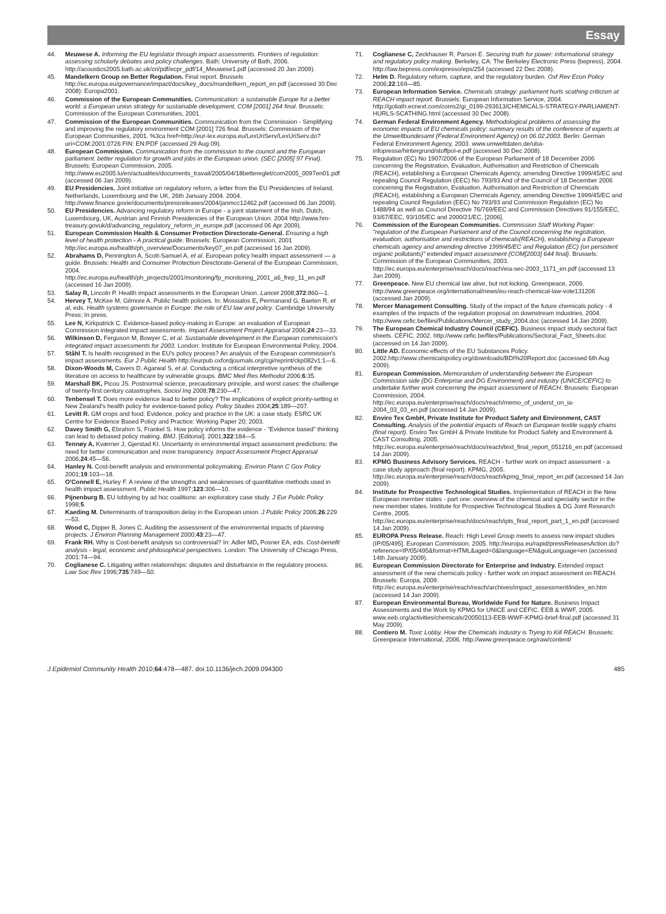Essay
44. Meuwese A. Informing the EU legislator through impact assessments. Frontiers of regulation: assessing scholarly debates and policy challenges. Bath: University of Bath, 2006. http://acoustics2005.bath.ac.uk/cri/pdf/ecpr_pdf/14_Meuwese1.pdf (accessed 20 Jan 2009).
45. Mandelkern Group on Better Regulation. Final report. Brussels http://ec.europa.eu/governance/impact/docs/key_docs/mandelkern_report_en.pdf (accessed 30 Dec 2008): Europa2001.
46. Commission of the European Communities. Communication: a sustainable Europe for a better world: a European union strategy for sustainable development, COM [2001] 264 final. Brussels: Commission of the European Communities, 2001.
47. Commission of the European Communities. Communication from the Commission - Simplifying and improving the regulatory environment COM [2001] 726 final. Brussels: Commission of the European Communities, 2001. %3ca href=http://eur-lex.europa.eu/LexUriServ/LexUriServ.do?uri=COM:2001:0726:FIN: EN:PDF (accessed 29 Aug 09).
48. European Commission. Communication from the commission to the council and the European parliament. better regulation for growth and jobs in the European union. (SEC [2005] 97 Final). Brussels: European Commission, 2005. http://www.eu2005.lu/en/actualites/documents_travail/2005/04/18bettereglet/com2005_0097en01.pdf (accessed 06 Jan 2009).
49. EU Presidencies. Joint initiative on regulatory reform, a letter from the EU Presidencies of Ireland, Netherlands, Luxembourg and the UK, 26th January 2004. 2004. http://www.finance.govie/documents/pressreleases/2004/janmcc12462.pdf (accessed 06 Jan 2009).
50. EU Presidencies. Advancing regulatory reform in Europe - a joint statement of the Irish, Dutch, Luxembourg, UK, Austrian and Finnish Presidencies of the European Union. 2004 http://www.hm-treasury.govuk/d/advancing_regulatory_reform_in_europe.pdf (accessed 06 Apr 2009).
51. European Commission Health & Consumer Protection Directorate-General. Ensuring a high level of health protection - A practical guide. Brussels: European Commission, 2001 http://ec.europa.eu/health/ph_overview/Documents/key07_en.pdf (accessed 16 Jan 2009).
52. Abrahams D, Pennington A, Scott-Samuel A, et al. European policy health impact assessment — a guide. Brussels: Health and Consumer Protection Directorate-General of the European Commission, 2004. http://ec.europa.eu/health/ph_projects/2001/monitoring/fp_monitoring_2001_a6_frep_11_en.pdf (accessed 16 Jan 2009).
53. Salay R, Lincoln P. Health impact assessments in the European Union. Lancet 2008;372:860—1.
54. Hervey T, McKee M, Gilmore A. Public health policies. In: Mossialos E, Permanand G, Baeten R, et al, eds. Health systems governance in Europe: the role of EU law and policy. Cambridge University Press; In press.
55. Lee N, Kirkpatrick C. Evidence-based policy-making in Europe: an evaluation of European Commission integrated impact assessments. Impact Assessment Project Appraisal 2006;24:23—33.
56. Wilkinson D, Ferguson M, Bowyer C, et al. Sustainable development in the European commission's integrated impact assessments for 2003. London: Institute for European Environmental Policy, 2004.
57. Ståhl T. Is health recognised in the EU's policy process? An analysis of the European commission's impact assessments. Eur J Public Health http://eurpub.oxfordjournals.org/cgi/reprint/ckp082v1:1—6.
58. Dixon-Woods M, Cavers D, Agarwal S, et al. Conducting a critical interpretive synthesis of the literature on access to healthcare by vulnerable groups. BMC Med Res Methodol 2006;6:35.
59. Marshall BK, Picou JS. Postnormal science, precautionary principle, and worst cases: the challenge of twenty-first century catastrophes. Sociol Inq 2008;78:230—47.
60. Tenbensel T. Does more evidence lead to better policy? The implications of explicit priority-setting in New Zealand's health policy for evidence-based policy. Policy Studies 2004;25:189—207.
61. Levitt R. GM crops and food. Evidence, policy and practice in the UK: a case study. ESRC UK Centre for Evidence Based Policy and Practice: Working Paper 20; 2003.
62. Davey Smith G, Ebrahim S, Frankel S. How policy informs the evidence - "Evidence based" thinking can lead to debased policy making. BMJ. [Editorial]. 2001;322:184—5.
63. Tennøy A, Kværner J, Gjerstad KI. Uncertainty in environmental impact assessment predictions: the need for better communication and more transparency. Impact Assessment Project Appraisal 2006;24:45—56.
64. Hanley N. Cost-benefit analysis and environmental policymaking. Environ Plann C Gov Policy 2001;19:103—18.
65. O'Connell E, Hurley F. A review of the strengths and weaknesses of quantitative methods used in health impact assessment. Public Health 1997;123:306—10.
66. Pijnenburg B. EU lobbying by ad hoc coalitions: an exploratory case study. J Eur Public Policy 1998;5.
67. Kaeding M. Determinants of transposition delay in the European union. J Public Policy 2006;26:229—53.
68. Wood C, Dipper B, Jones C. Auditing the assessment of the environmental impacts of planning projects. J Environ Planning Management 2000;43:23—47.
69. Frank RH. Why is Cost-benefit analysis so controversial? In: Adler MD, Posner EA, eds. Cost-benefit analysis - legal, economic and philosophical perspectives. London: The University of Chicago Press, 2001:74—94.
70. Coglianese C. Litigating within relationships: disputes and disturbance in the regulatory process. Law Soc Rev 1996;735:749—50.
71. Coglianese C, Zeckhauser R, Parson E. Securing truth for power: informational strategy and regulatory policy making. Berkeley, CA: The Berkeley Electronic Press (bepress), 2004. http://law.bepress.com/expresso/eps/254 (accessed 22 Dec 2008).
72. Helm D. Regulatory reform, capture, and the regulatory burden. Oxf Rev Econ Policy 2006;22:169—85.
73. European Information Service. Chemicals strategy: parliament hurls scathing criticism at REACH impact report. Brussels: European Information Service, 2004. http://goliath.ecnext.com/coms2/gi_0199-293613/CHEMICALS-STRATEGY-PARLIAMENT-HURLS-SCATHING.html (accessed 30 Dec 2008).
74. German Federal Environment Agency. Methodological problems of assessing the economic impacts of EU chemicals policy: summary results of the conference of experts at the Umweltbundesamt (Federal Environment Agency) on 06.02.2003. Berlin: German Federal Environment Agency, 2003. www.umweltdaten.de/uba-infopresse/hintergrund/stoffpol-e.pdf (accessed 30 Dec 2008).
75. Regulation (EC) No 1907/2006 of the European Parliament of 18 December 2006 concerning the Registration, Evaluation, Authorisation and Restriction of Chemicals (REACH), establishing a European Chemicals Agency, amending Directive 1999/45/EC and repealing Council Regulation (EEC) No 793/93 And of the Council of 18 December 2006 concerning the Registration, Evaluation, Authorisation and Restriction of Chemicals (REACH), establishing a European Chemicals Agency, amending Directive 1999/45/EC and repealing Council Regulation (EEC) No 793/93 and Commission Regulation (EC) No 1488/94 as well as Council Directive 76/769/EEC and Commission Directives 91/155/EEC, 93/67/EEC, 93/105/EC and 2000/21/EC, [2006].
76. Commission of the European Communities. Commission Staff Working Paper: "regulation of the European Parliament and of the Council concerning the registration, evaluation, authorisation and restrictions of chemicals(REACH), establishing a European chemicals agency and amending directive 1999/45/EC and Regulation (EC) {on persistent organic pollutants}" extended impact assessment (COM[2003] 644 final). Brussels: Commission of the European Communities, 2003. http://ec.europa.eu/enterprise/reach/docs/reach/eia-sec-2003_1171_en.pdf (accessed 13 Jan 2009).
77. Greenpeace. New EU chemical law alive, but not kicking. Greenpeace, 2006. http://www.greenpeace.org/international/news/eu-reach-chemical-law-vote131206 (accessed Jan 2009).
78. Mercer Management Consulting. Study of the impact of the future chemicals policy - 4 examples of the impacts of the regulation proposal on downstream industries. 2004. http://www.cefic.be/files/Publications/Mercer_study_2004.doc (accessed 14 Jan 2009).
79. The European Chemical Industry Council (CEFIC). Business impact study sectoral fact sheets. CEFIC, 2002. http://www.cefic.be/files/Publications/Sectoral_Fact_Sheets.doc (accessed on 14 Jan 2009).
80. Little AD. Economic effects of the EU Substances Policy. 2002.http://www.chemicalspolicy.org/downloads/BDI%20Report.doc (accessed 6th Aug 2009).
81. European Commission. Memorandum of understanding between the European Commission side (DG Enterprise and DG Environment) and industry (UNICE/CEFIC) to undertake further work concerning the impact assessment of REACH. Brussels: European Commission, 2004. http://ec.europa.eu/enterprise/reach/docs/reach/memo_of_underst_on_ia-2004_03_03_en.pdf (accessed 14 Jan 2009).
82. Enviro Tex GmbH, Private Institute for Product Safety and Environment, CAST Consulting. Analysis of the potential impacts of Reach on European textile supply chains (final report). Enviro Tex GmbH & Private Institute for Product Safety and Environment & CAST Consulting, 2005. http://ec.europa.eu/enterprise/reach/docs/reach/text_final_report_051216_en.pdf (accessed 14 Jan 2009).
83. KPMG Business Advisory Services. REACH - further work on impact assessment - a case study approach (final report). KPMG, 2005. http://ec.europa.eu/enterprise/reach/docs/reach/kpmg_final_report_en.pdf (accessed 14 Jan 2009).
84. Institute for Prospective Technological Studies. Implementation of REACH in the New European member states - part one: overview of the chemical and speciality sector in the new member states. Institute for Prospective Technological Studies & DG Joint Research Centre, 2005. http://ec.europa.eu/enterprise/reach/docs/reach/ipts_final_report_part_1_en.pdf (accessed 14 Jan 2009).
85. EUROPA Press Release. Reach: High Level Group meets to assess new impact studies (IP/05/495]. European Commission, 2005. http://europa.eu/rapid/pressReleasesAction.do?reference=IP/05/495&format=HTML&aged=0&language=EN&guiLanguage=en (accessed 14th January 2009).
86. European Commission Directorate for Enterprise and Industry. Extended impact assessment of the new chemicals policy - further work on impact assessment on REACH. Brussels: Europa, 2009. http://ec.europa.eu/enterprise/reach/reach/archives/impact_assessment/index_en.htm (accessed 14 Jan 2009).
87. European Environmental Bureau, Worldwide Fund for Nature. Business Impact Assessments and the Work by KPMG for UNICE and CEFIC. EEB & WWF, 2005. www.eeb.org/activities/chemicals/20050113-EEB-WWF-KPMG-brief-final.pdf (accessed 31 May 2009).
88. Contiero M. Toxic Lobby. How the Chemicals Industry is Trying to Kill REACH. Brussels: Greenpeace International, 2006. http://www.greenpeace.org/raw/content/
J Epidemiol Community Health 2010;64:478—487. doi:10.1136/jech.2009.094300 485